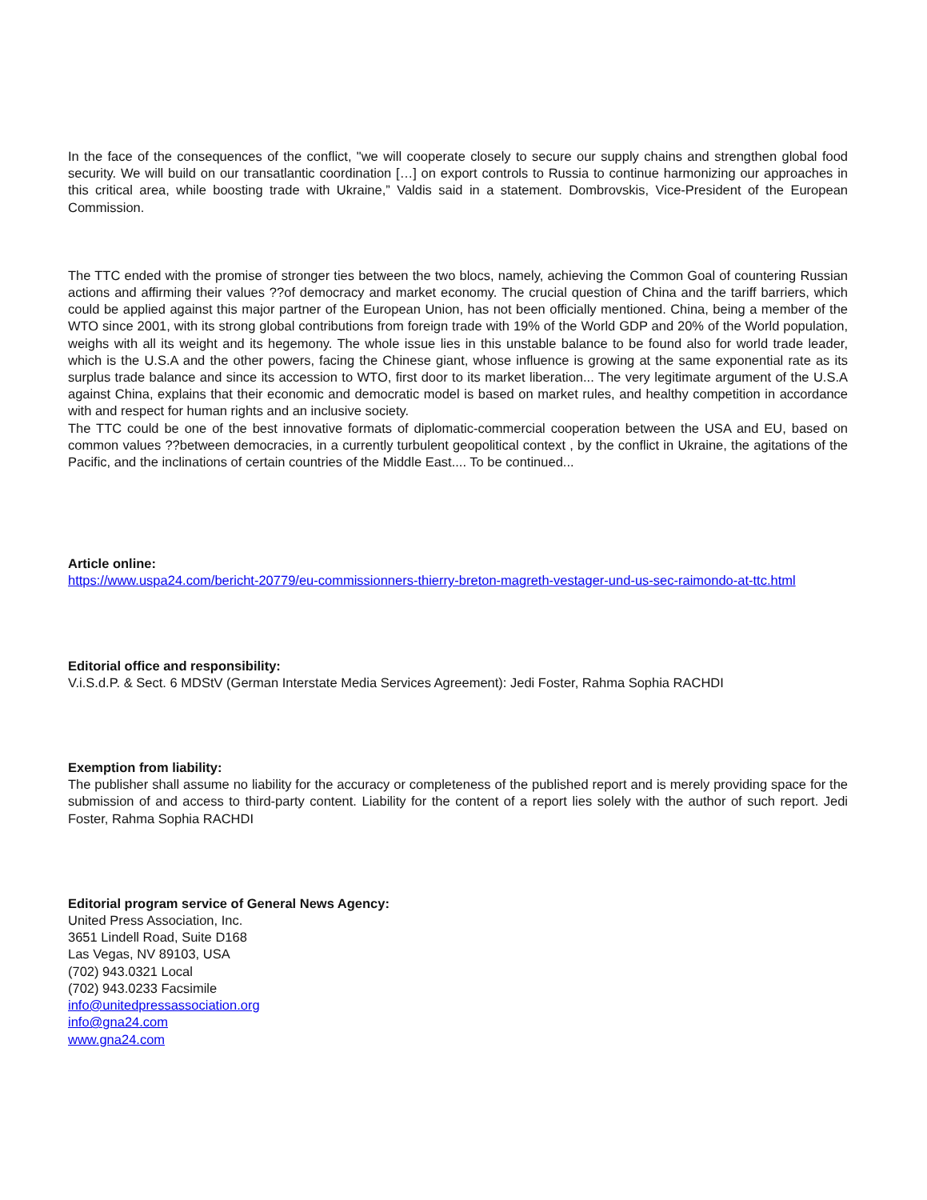In the face of the consequences of the conflict, "we will cooperate closely to secure our supply chains and strengthen global food security. We will build on our transatlantic coordination […] on export controls to Russia to continue harmonizing our approaches in this critical area, while boosting trade with Ukraine,” Valdis said in a statement. Dombrovskis, Vice-President of the European Commission.
The TTC ended with the promise of stronger ties between the two blocs, namely, achieving the Common Goal of countering Russian actions and affirming their values ??of democracy and market economy. The crucial question of China and the tariff barriers, which could be applied against this major partner of the European Union, has not been officially mentioned. China, being a member of the WTO since 2001, with its strong global contributions from foreign trade with 19% of the World GDP and 20% of the World population, weighs with all its weight and its hegemony. The whole issue lies in this unstable balance to be found also for world trade leader, which is the U.S.A and the other powers, facing the Chinese giant, whose influence is growing at the same exponential rate as its surplus trade balance and since its accession to WTO, first door to its market liberation... The very legitimate argument of the U.S.A against China, explains that their economic and democratic model is based on market rules, and healthy competition in accordance with and respect for human rights and an inclusive society.
The TTC could be one of the best innovative formats of diplomatic-commercial cooperation between the USA and EU, based on common values ??between democracies, in a currently turbulent geopolitical context , by the conflict in Ukraine, the agitations of the Pacific, and the inclinations of certain countries of the Middle East.... To be continued...
Article online:
https://www.uspa24.com/bericht-20779/eu-commissionners-thierry-breton-magreth-vestager-und-us-sec-raimondo-at-ttc.html
Editorial office and responsibility:
V.i.S.d.P. & Sect. 6 MDStV (German Interstate Media Services Agreement): Jedi Foster, Rahma Sophia RACHDI
Exemption from liability:
The publisher shall assume no liability for the accuracy or completeness of the published report and is merely providing space for the submission of and access to third-party content. Liability for the content of a report lies solely with the author of such report. Jedi Foster, Rahma Sophia RACHDI
Editorial program service of General News Agency:
United Press Association, Inc.
3651 Lindell Road, Suite D168
Las Vegas, NV 89103, USA
(702) 943.0321 Local
(702) 943.0233 Facsimile
info@unitedpressassociation.org
info@gna24.com
www.gna24.com